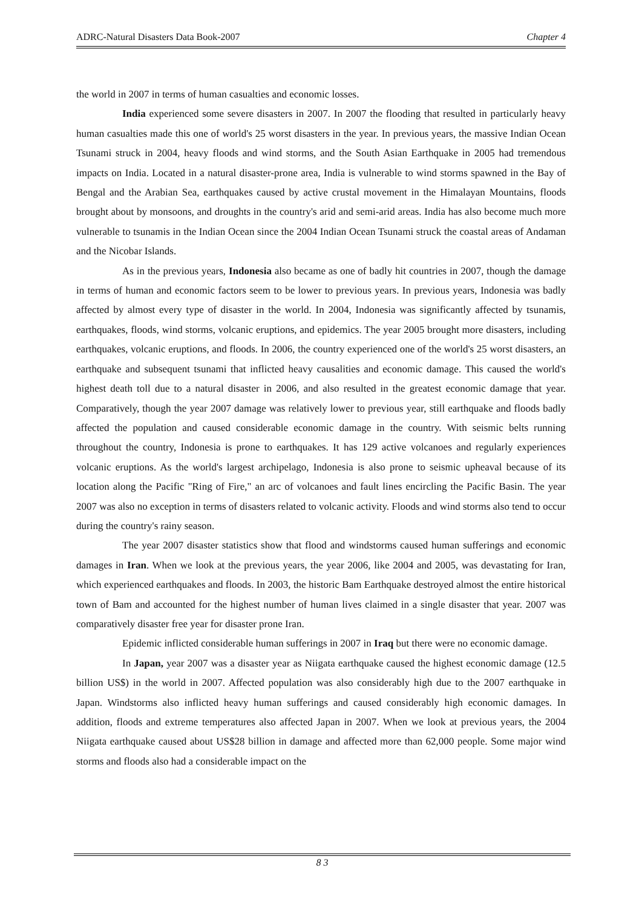ADRC-Natural Disasters Data Book-2007 Chapter 4
the world in 2007 in terms of human casualties and economic losses.
India experienced some severe disasters in 2007. In 2007 the flooding that resulted in particularly heavy human casualties made this one of world's 25 worst disasters in the year. In previous years, the massive Indian Ocean Tsunami struck in 2004, heavy floods and wind storms, and the South Asian Earthquake in 2005 had tremendous impacts on India. Located in a natural disaster-prone area, India is vulnerable to wind storms spawned in the Bay of Bengal and the Arabian Sea, earthquakes caused by active crustal movement in the Himalayan Mountains, floods brought about by monsoons, and droughts in the country's arid and semi-arid areas. India has also become much more vulnerable to tsunamis in the Indian Ocean since the 2004 Indian Ocean Tsunami struck the coastal areas of Andaman and the Nicobar Islands.
As in the previous years, Indonesia also became as one of badly hit countries in 2007, though the damage in terms of human and economic factors seem to be lower to previous years. In previous years, Indonesia was badly affected by almost every type of disaster in the world. In 2004, Indonesia was significantly affected by tsunamis, earthquakes, floods, wind storms, volcanic eruptions, and epidemics. The year 2005 brought more disasters, including earthquakes, volcanic eruptions, and floods. In 2006, the country experienced one of the world's 25 worst disasters, an earthquake and subsequent tsunami that inflicted heavy causalities and economic damage. This caused the world's highest death toll due to a natural disaster in 2006, and also resulted in the greatest economic damage that year. Comparatively, though the year 2007 damage was relatively lower to previous year, still earthquake and floods badly affected the population and caused considerable economic damage in the country. With seismic belts running throughout the country, Indonesia is prone to earthquakes. It has 129 active volcanoes and regularly experiences volcanic eruptions. As the world's largest archipelago, Indonesia is also prone to seismic upheaval because of its location along the Pacific "Ring of Fire," an arc of volcanoes and fault lines encircling the Pacific Basin. The year 2007 was also no exception in terms of disasters related to volcanic activity. Floods and wind storms also tend to occur during the country's rainy season.
The year 2007 disaster statistics show that flood and windstorms caused human sufferings and economic damages in Iran. When we look at the previous years, the year 2006, like 2004 and 2005, was devastating for Iran, which experienced earthquakes and floods. In 2003, the historic Bam Earthquake destroyed almost the entire historical town of Bam and accounted for the highest number of human lives claimed in a single disaster that year. 2007 was comparatively disaster free year for disaster prone Iran.
Epidemic inflicted considerable human sufferings in 2007 in Iraq but there were no economic damage.
In Japan, year 2007 was a disaster year as Niigata earthquake caused the highest economic damage (12.5 billion US$) in the world in 2007. Affected population was also considerably high due to the 2007 earthquake in Japan. Windstorms also inflicted heavy human sufferings and caused considerably high economic damages. In addition, floods and extreme temperatures also affected Japan in 2007. When we look at previous years, the 2004 Niigata earthquake caused about US$28 billion in damage and affected more than 62,000 people. Some major wind storms and floods also had a considerable impact on the
8 3